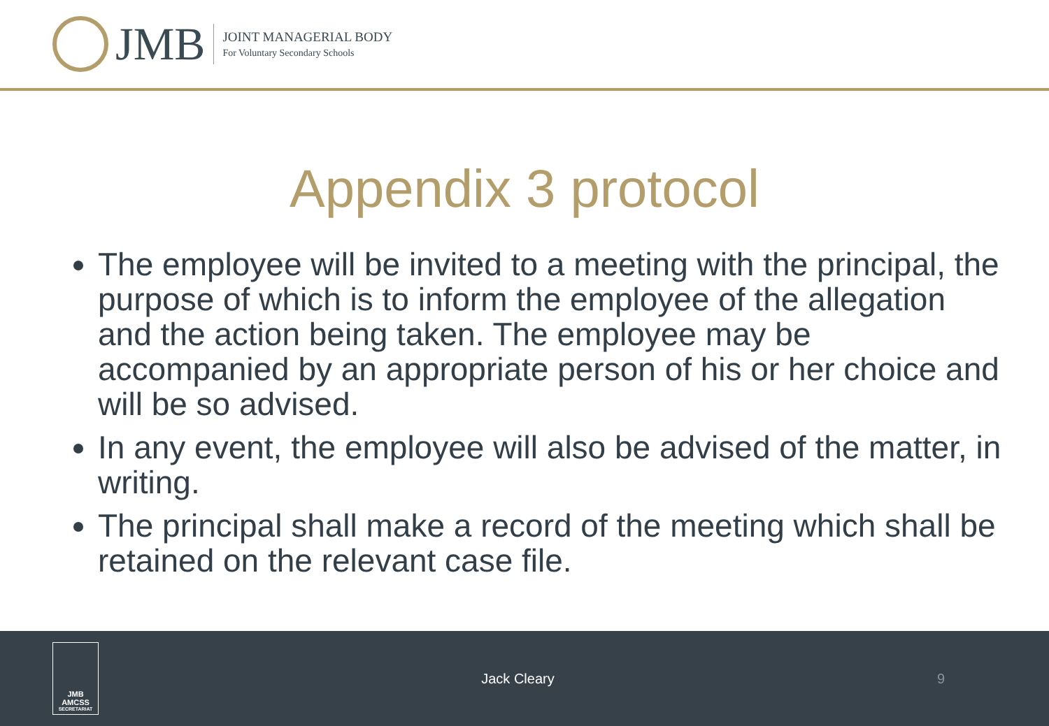JMB
JOINT MANAGERIAL BODY
For Voluntary Secondary Schools
Appendix 3 protocol
The employee will be invited to a meeting with the principal, the purpose of which is to inform the employee of the allegation and the action being taken. The employee may be accompanied by an appropriate person of his or her choice and will be so advised.
In any event, the employee will also be advised of the matter, in writing.
The principal shall make a record of the meeting which shall be retained on the relevant case file.
JMB
AMCSS
SECRETARIAT
Jack Cleary 9